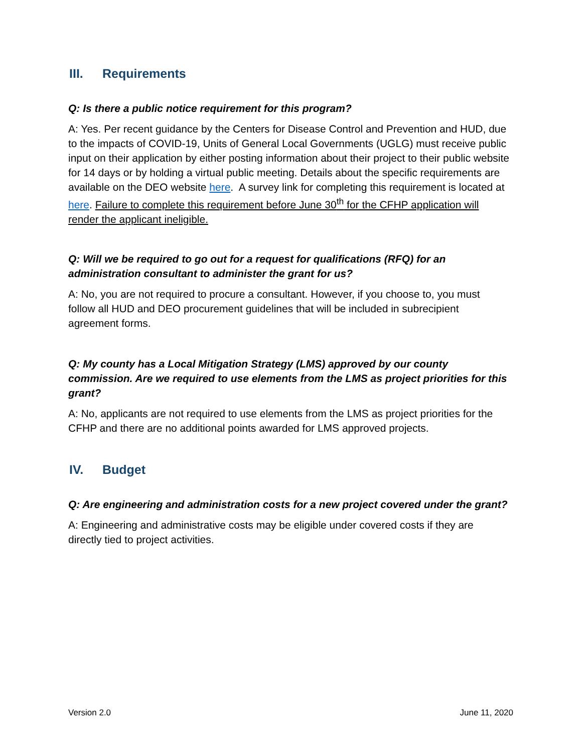III. Requirements
Q: Is there a public notice requirement for this program?
A: Yes. Per recent guidance by the Centers for Disease Control and Prevention and HUD, due to the impacts of COVID-19, Units of General Local Governments (UGLG) must receive public input on their application by either posting information about their project to their public website for 14 days or by holding a virtual public meeting. Details about the specific requirements are available on the DEO website here. A survey link for completing this requirement is located at here. Failure to complete this requirement before June 30<sup>th</sup> for the CFHP application will render the applicant ineligible.
Q: Will we be required to go out for a request for qualifications (RFQ) for an administration consultant to administer the grant for us?
A: No, you are not required to procure a consultant. However, if you choose to, you must follow all HUD and DEO procurement guidelines that will be included in subrecipient agreement forms.
Q: My county has a Local Mitigation Strategy (LMS) approved by our county commission. Are we required to use elements from the LMS as project priorities for this grant?
A: No, applicants are not required to use elements from the LMS as project priorities for the CFHP and there are no additional points awarded for LMS approved projects.
IV. Budget
Q: Are engineering and administration costs for a new project covered under the grant?
A: Engineering and administrative costs may be eligible under covered costs if they are directly tied to project activities.
Version 2.0 June 11, 2020